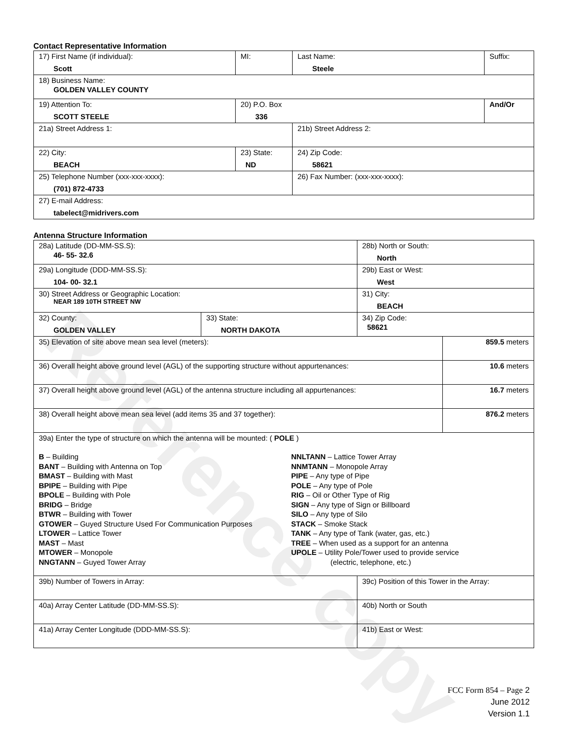Reference copy
Contact Representative Information
| 17) First Name (if individual): Scott | MI: | Last Name: Steele | Suffix: |
| 18) Business Name: GOLDEN VALLEY COUNTY | | | |
| 19) Attention To: SCOTT STEELE | 20) P.O. Box 336 | | And/Or |
| 21a) Street Address 1: | | 21b) Street Address 2: | |
| 22) City: BEACH | 23) State: ND | 24) Zip Code: 58621 | |
| 25) Telephone Number (xxx-xxx-xxxx): (701) 872-4733 | | 26) Fax Number: (xxx-xxx-xxxx): | |
| 27) E-mail Address: tabelect@midrivers.com | | | |
Antenna Structure Information
| 28a) Latitude (DD-MM-SS.S): 46- 55- 32.6 | | 28b) North or South: North | |
| 29a) Longitude (DDD-MM-SS.S): 104- 00- 32.1 | | 29b) East or West: West | |
| 30) Street Address or Geographic Location: NEAR 189 10TH STREET NW | | 31) City: BEACH | |
| 32) County: GOLDEN VALLEY | 33) State: NORTH DAKOTA | 34) Zip Code: 58621 | |
| 35) Elevation of site above mean sea level (meters): | | | 859.5 meters |
| 36) Overall height above ground level (AGL) of the supporting structure without appurtenances: | | | 10.6 meters |
| 37) Overall height above ground level (AGL) of the antenna structure including all appurtenances: | | | 16.7 meters |
| 38) Overall height above mean sea level (add items 35 and 37 together): | | | 876.2 meters |
| 39a) Enter the type of structure on which the antenna will be mounted: ( POLE ) B – Building BANT – Building with Antenna on Top BMAST – Building with Mast BPIPE – Building with Pipe BPOLE – Building with Pole BRIDG – Bridge BTWR – Building with Tower GTOWER – Guyed Structure Used For Communication Purposes LTOWER – Lattice Tower MAST – Mast MTOWER – Monopole NNGTANN – Guyed Tower Array NNLTANN – Lattice Tower Array NNMTANN – Monopole Array PIPE – Any type of Pipe POLE – Any type of Pole RIG – Oil or Other Type of Rig SIGN – Any type of Sign or Billboard SILO – Any type of Silo STACK – Smoke Stack TANK – Any type of Tank (water, gas, etc.) TREE – When used as a support for an antenna UPOLE – Utility Pole/Tower used to provide service (electric, telephone, etc.) | | | |
| 39b) Number of Towers in Array: | | 39c) Position of this Tower in the Array: | |
| 40a) Array Center Latitude (DD-MM-SS.S): | | 40b) North or South | |
| 41a) Array Center Longitude (DDD-MM-SS.S): | | 41b) East or West: | |
FCC Form 854 – Page 2
June 2012
Version 1.1